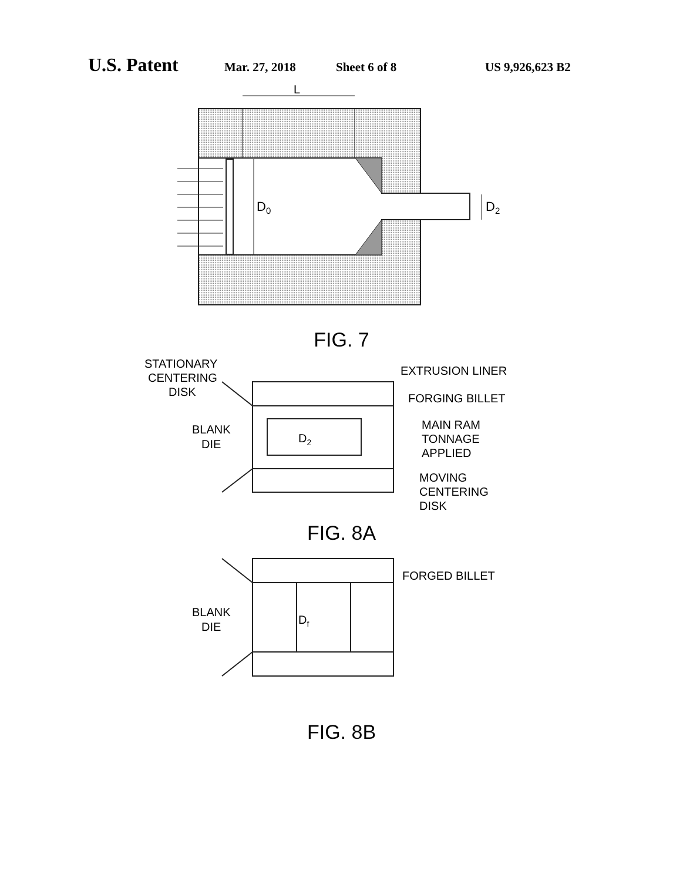U.S. Patent Mar. 27, 2018 Sheet 6 of 8 US 9,926,623 B2
L
D0
D2
FIG. 7
STATIONARY
CENTERING
DISK
EXTRUSION LINER
FORGING BILLET
BLANK
DIE
D2
MAIN RAM
TONNAGE
APPLIED
MOVING
CENTERING
DISK
FIG. 8A
FORGED BILLET
BLANK
DIE
Df
FIG. 8B